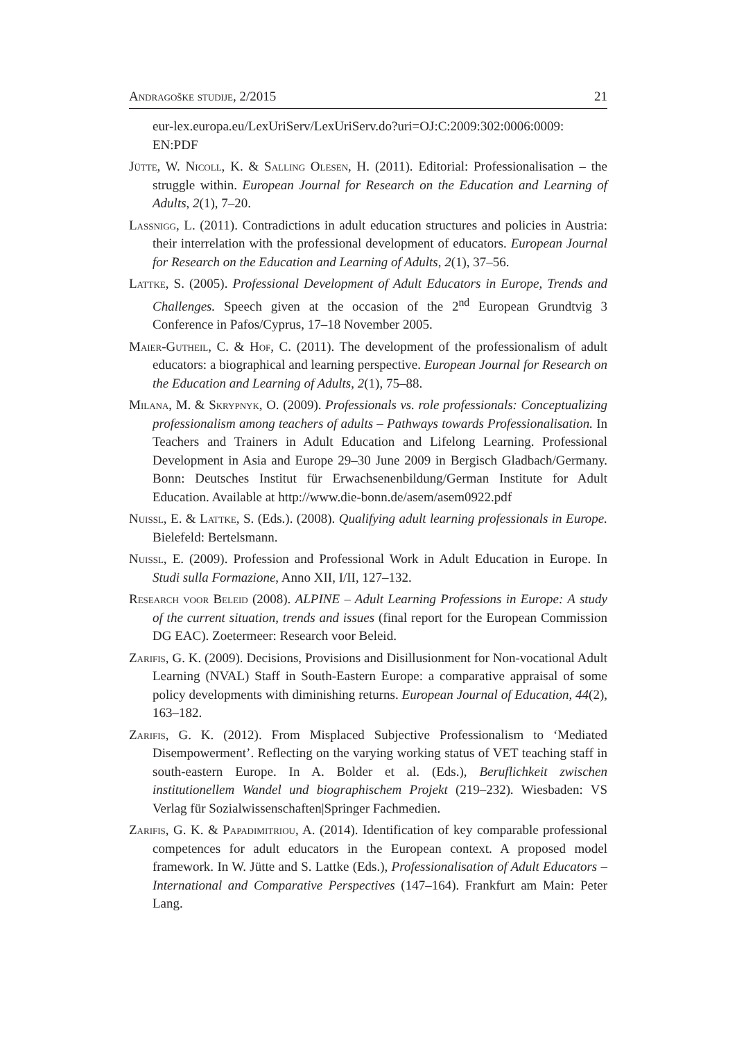Andragoške studije, 2/2015 21
eur-lex.europa.eu/LexUriServ/LexUriServ.do?uri=OJ:C:2009:302:0006:0009:
EN:PDF
Jütte, W. Nicoll, K. & Salling Olesen, H. (2011). Editorial: Professionalisation – the struggle within. European Journal for Research on the Education and Learning of Adults, 2(1), 7–20.
Lassnigg, L. (2011). Contradictions in adult education structures and policies in Austria: their interrelation with the professional development of educators. European Journal for Research on the Education and Learning of Adults, 2(1), 37–56.
Lattke, S. (2005). Professional Development of Adult Educators in Europe, Trends and Challenges. Speech given at the occasion of the 2<sup>nd</sup> European Grundtvig 3 Conference in Pafos/Cyprus, 17–18 November 2005.
Maier-Gutheil, C. & Hof, C. (2011). The development of the professionalism of adult educators: a biographical and learning perspective. European Journal for Research on the Education and Learning of Adults, 2(1), 75–88.
Milana, M. & Skrypnyk, O. (2009). Professionals vs. role professionals: Conceptualizing professionalism among teachers of adults – Pathways towards Professionalisation. In Teachers and Trainers in Adult Education and Lifelong Learning. Professional Development in Asia and Europe 29–30 June 2009 in Bergisch Gladbach/Germany. Bonn: Deutsches Institut für Erwachsenenbildung/German Institute for Adult Education. Available at http://www.die-bonn.de/asem/asem0922.pdf
Nuissl, E. & Lattke, S. (Eds.). (2008). Qualifying adult learning professionals in Europe. Bielefeld: Bertelsmann.
Nuissl, E. (2009). Profession and Professional Work in Adult Education in Europe. In Studi sulla Formazione, Anno XII, I/II, 127–132.
Research voor Beleid (2008). ALPINE – Adult Learning Professions in Europe: A study of the current situation, trends and issues (final report for the European Commission DG EAC). Zoetermeer: Research voor Beleid.
Zarifis, G. K. (2009). Decisions, Provisions and Disillusionment for Non-vocational Adult Learning (NVAL) Staff in South-Eastern Europe: a comparative appraisal of some policy developments with diminishing returns. European Journal of Education, 44(2), 163–182.
Zarifis, G. K. (2012). From Misplaced Subjective Professionalism to ‘Mediated Disempowerment’. Reflecting on the varying working status of VET teaching staff in south-eastern Europe. In A. Bolder et al. (Eds.), Beruflichkeit zwischen institutionellem Wandel und biographischem Projekt (219–232). Wiesbaden: VS Verlag für Sozialwissenschaften|Springer Fachmedien.
Zarifis, G. K. & Papadimitriou, A. (2014). Identification of key comparable professional competences for adult educators in the European context. A proposed model framework. In W. Jütte and S. Lattke (Eds.), Professionalisation of Adult Educators – International and Comparative Perspectives (147–164). Frankfurt am Main: Peter Lang.